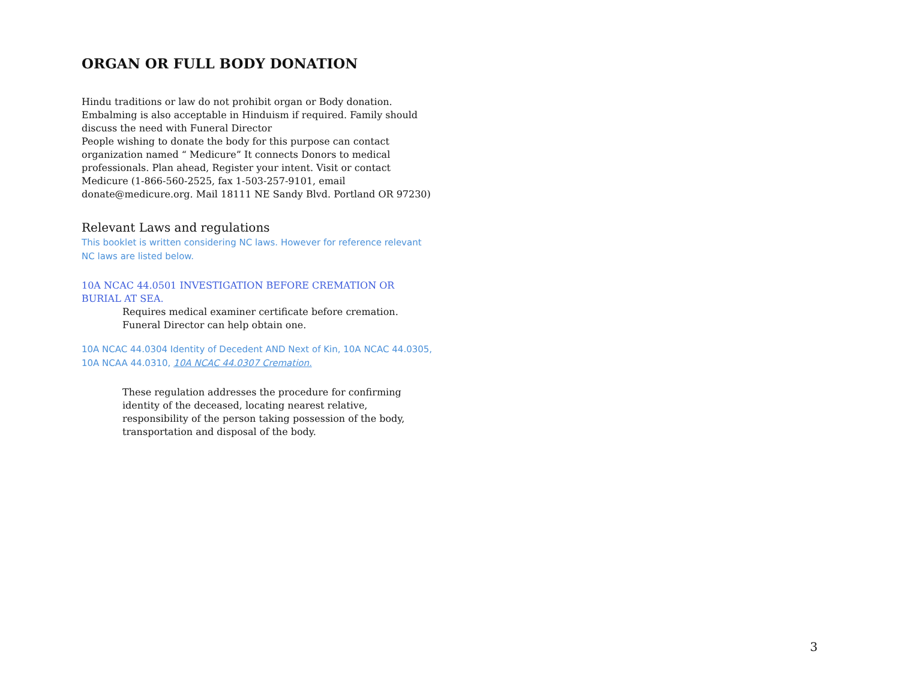ORGAN OR FULL BODY DONATION
Hindu traditions or law do not prohibit organ or Body donation. Embalming is also acceptable in Hinduism if required. Family should discuss the need with Funeral Director
People wishing to donate the body for this purpose can contact organization named “ Medicure” It connects Donors to medical professionals. Plan ahead, Register your intent. Visit or contact Medicure (1-866-560-2525, fax 1-503-257-9101, email donate@medicure.org. Mail 18111 NE Sandy Blvd. Portland OR 97230)
Relevant Laws and regulations
This booklet is written considering NC laws. However for reference relevant NC laws are listed below.
10A NCAC 44.0501 INVESTIGATION BEFORE CREMATION OR BURIAL AT SEA.
Requires medical examiner certificate before cremation.
Funeral Director can help obtain one.
10A NCAC 44.0304 Identity of Decedent AND Next of Kin, 10A NCAC 44.0305, 10A NCAA 44.0310, 10A NCAC 44.0307 Cremation.
These regulation addresses the procedure for confirming identity of the deceased, locating nearest relative, responsibility of the person taking possession of the body, transportation and disposal of the body.
3